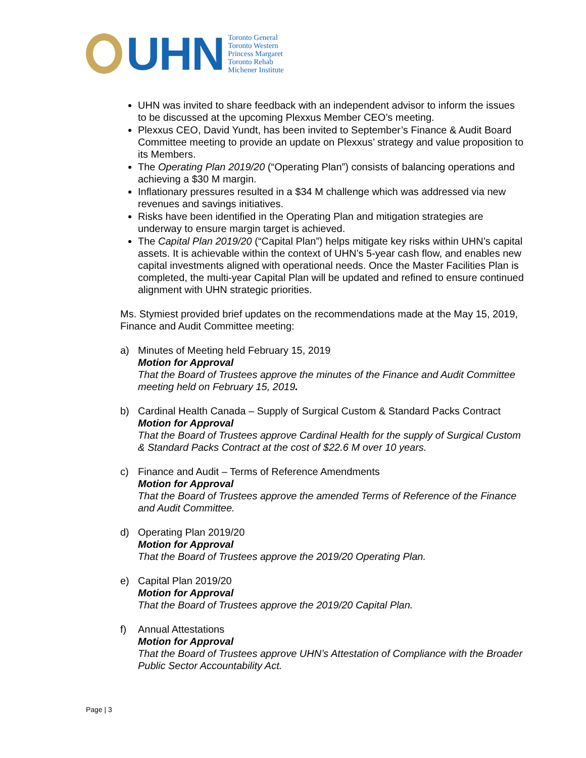UHN
Toronto General
Toronto Western
Princess Margaret
Toronto Rehab
Michener Institute
UHN was invited to share feedback with an independent advisor to inform the issues to be discussed at the upcoming Plexxus Member CEO’s meeting.
Plexxus CEO, David Yundt, has been invited to September’s Finance & Audit Board Committee meeting to provide an update on Plexxus’ strategy and value proposition to its Members.
The Operating Plan 2019/20 (“Operating Plan”) consists of balancing operations and achieving a $30 M margin.
Inflationary pressures resulted in a $34 M challenge which was addressed via new revenues and savings initiatives.
Risks have been identified in the Operating Plan and mitigation strategies are underway to ensure margin target is achieved.
The Capital Plan 2019/20 (“Capital Plan”) helps mitigate key risks within UHN’s capital assets. It is achievable within the context of UHN’s 5-year cash flow, and enables new capital investments aligned with operational needs. Once the Master Facilities Plan is completed, the multi-year Capital Plan will be updated and refined to ensure continued alignment with UHN strategic priorities.
Ms. Stymiest provided brief updates on the recommendations made at the May 15, 2019, Finance and Audit Committee meeting:
a) Minutes of Meeting held February 15, 2019
Motion for Approval
That the Board of Trustees approve the minutes of the Finance and Audit Committee meeting held on February 15, 2019.
b) Cardinal Health Canada – Supply of Surgical Custom & Standard Packs Contract
Motion for Approval
That the Board of Trustees approve Cardinal Health for the supply of Surgical Custom & Standard Packs Contract at the cost of $22.6 M over 10 years.
c) Finance and Audit – Terms of Reference Amendments
Motion for Approval
That the Board of Trustees approve the amended Terms of Reference of the Finance and Audit Committee.
d) Operating Plan 2019/20
Motion for Approval
That the Board of Trustees approve the 2019/20 Operating Plan.
e) Capital Plan 2019/20
Motion for Approval
That the Board of Trustees approve the 2019/20 Capital Plan.
f) Annual Attestations
Motion for Approval
That the Board of Trustees approve UHN’s Attestation of Compliance with the Broader Public Sector Accountability Act.
Page | 3